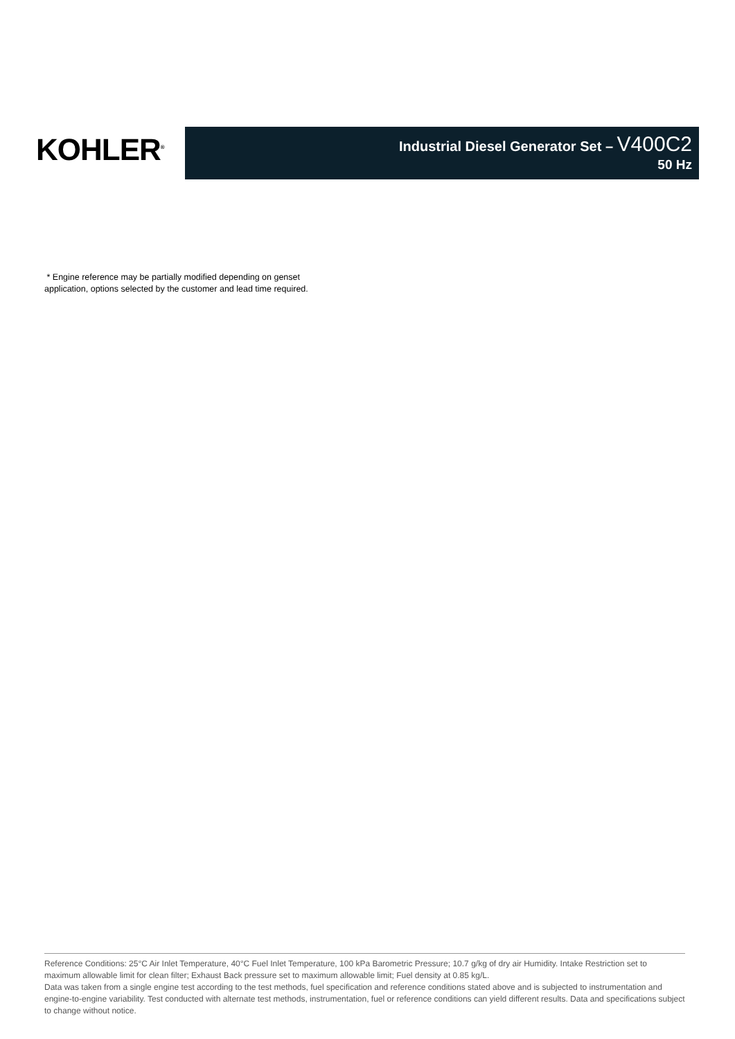KOHLER<sup>®</sup>
Industrial Diesel Generator Set – V400C2
50 Hz
* Engine reference may be partially modified depending on genset
application, options selected by the customer and lead time required.
Reference Conditions: 25°C Air Inlet Temperature, 40°C Fuel Inlet Temperature, 100 kPa Barometric Pressure; 10.7 g/kg of dry air Humidity. Intake Restriction set to maximum allowable limit for clean filter; Exhaust Back pressure set to maximum allowable limit; Fuel density at 0.85 kg/L.
Data was taken from a single engine test according to the test methods, fuel specification and reference conditions stated above and is subjected to instrumentation and engine-to-engine variability. Test conducted with alternate test methods, instrumentation, fuel or reference conditions can yield different results. Data and specifications subject to change without notice.